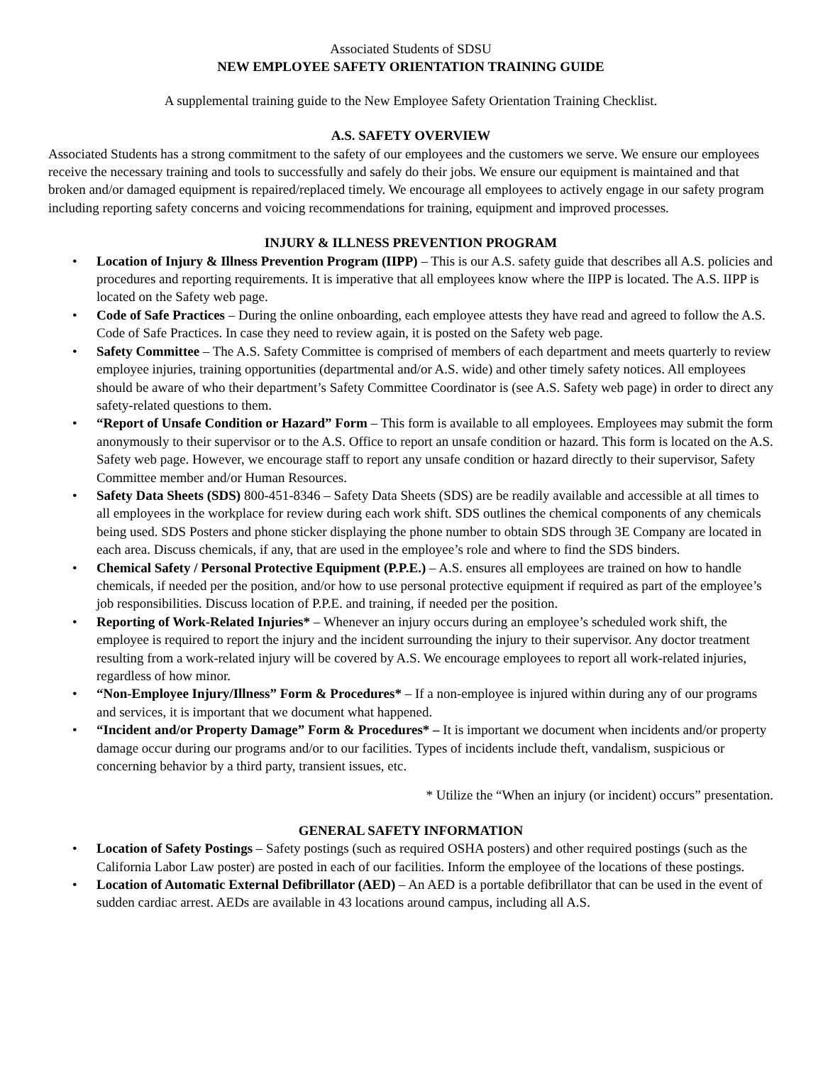Associated Students of SDSU
NEW EMPLOYEE SAFETY ORIENTATION TRAINING GUIDE
A supplemental training guide to the New Employee Safety Orientation Training Checklist.
A.S. SAFETY OVERVIEW
Associated Students has a strong commitment to the safety of our employees and the customers we serve. We ensure our employees receive the necessary training and tools to successfully and safely do their jobs. We ensure our equipment is maintained and that broken and/or damaged equipment is repaired/replaced timely. We encourage all employees to actively engage in our safety program including reporting safety concerns and voicing recommendations for training, equipment and improved processes.
INJURY & ILLNESS PREVENTION PROGRAM
• Location of Injury & Illness Prevention Program (IIPP) – This is our A.S. safety guide that describes all A.S. policies and procedures and reporting requirements. It is imperative that all employees know where the IIPP is located. The A.S. IIPP is located on the Safety web page.
• Code of Safe Practices – During the online onboarding, each employee attests they have read and agreed to follow the A.S. Code of Safe Practices. In case they need to review again, it is posted on the Safety web page.
• Safety Committee – The A.S. Safety Committee is comprised of members of each department and meets quarterly to review employee injuries, training opportunities (departmental and/or A.S. wide) and other timely safety notices. All employees should be aware of who their department’s Safety Committee Coordinator is (see A.S. Safety web page) in order to direct any safety-related questions to them.
• “Report of Unsafe Condition or Hazard” Form – This form is available to all employees. Employees may submit the form anonymously to their supervisor or to the A.S. Office to report an unsafe condition or hazard. This form is located on the A.S. Safety web page. However, we encourage staff to report any unsafe condition or hazard directly to their supervisor, Safety Committee member and/or Human Resources.
• Safety Data Sheets (SDS) 800-451-8346 – Safety Data Sheets (SDS) are be readily available and accessible at all times to all employees in the workplace for review during each work shift. SDS outlines the chemical components of any chemicals being used. SDS Posters and phone sticker displaying the phone number to obtain SDS through 3E Company are located in each area. Discuss chemicals, if any, that are used in the employee’s role and where to find the SDS binders.
• Chemical Safety / Personal Protective Equipment (P.P.E.) – A.S. ensures all employees are trained on how to handle chemicals, if needed per the position, and/or how to use personal protective equipment if required as part of the employee’s job responsibilities. Discuss location of P.P.E. and training, if needed per the position.
• Reporting of Work-Related Injuries* – Whenever an injury occurs during an employee’s scheduled work shift, the employee is required to report the injury and the incident surrounding the injury to their supervisor. Any doctor treatment resulting from a work-related injury will be covered by A.S. We encourage employees to report all work-related injuries, regardless of how minor.
• “Non-Employee Injury/Illness” Form & Procedures* – If a non-employee is injured within during any of our programs and services, it is important that we document what happened.
• “Incident and/or Property Damage” Form & Procedures* – It is important we document when incidents and/or property damage occur during our programs and/or to our facilities. Types of incidents include theft, vandalism, suspicious or concerning behavior by a third party, transient issues, etc.
* Utilize the “When an injury (or incident) occurs” presentation.
GENERAL SAFETY INFORMATION
• Location of Safety Postings – Safety postings (such as required OSHA posters) and other required postings (such as the California Labor Law poster) are posted in each of our facilities. Inform the employee of the locations of these postings.
• Location of Automatic External Defibrillator (AED) – An AED is a portable defibrillator that can be used in the event of sudden cardiac arrest. AEDs are available in 43 locations around campus, including all A.S.